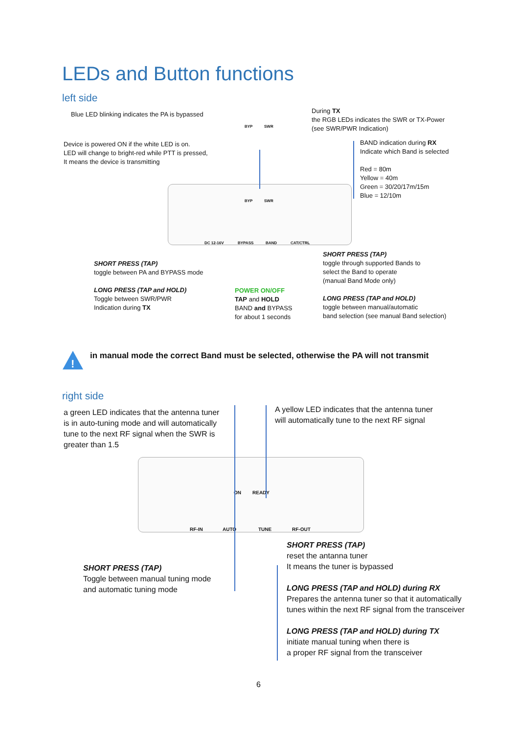LEDs and Button functions
left side
Blue LED blinking indicates the PA is bypassed
During TX
the RGB LEDs indicates the SWR or TX-Power
(see SWR/PWR Indication)
Device is powered ON if the white LED is on.
LED will change to bright-red while PTT is pressed,
It means the device is transmitting
BAND indication during RX
Indicate which Band is selected
Red = 80m
Yellow = 40m
Green = 30/20/17m/15m
Blue = 12/10m
DC 12-16V BYPASS BAND CAT/CTRL
BYP SWR
BYP SWR
SHORT PRESS (TAP)
toggle between PA and BYPASS mode
LONG PRESS (TAP and HOLD)
Toggle between SWR/PWR
Indication during TX
POWER ON/OFF
TAP and HOLD
BAND and BYPASS
for about 1 seconds
SHORT PRESS (TAP)
toggle through supported Bands to
select the Band to operate
(manual Band Mode only)
LONG PRESS (TAP and HOLD)
toggle between manual/automatic
band selection (see manual Band selection)
!
in manual mode the correct Band must be selected, otherwise the PA will not transmit
right side
a green LED indicates that the antenna tuner
is in auto-tuning mode and will automatically
tune to the next RF signal when the SWR is
greater than 1.5
A yellow LED indicates that the antenna tuner
will automatically tune to the next RF signal
ON READY
RF-IN AUTO TUNE RF-OUT
SHORT PRESS (TAP)
Toggle between manual tuning mode
and automatic tuning mode
SHORT PRESS (TAP)
reset the antanna tuner
It means the tuner is bypassed
LONG PRESS (TAP and HOLD) during RX
Prepares the antenna tuner so that it automatically
tunes within the next RF signal from the transceiver
LONG PRESS (TAP and HOLD) during TX
initiate manual tuning when there is
a proper RF signal from the transceiver
6